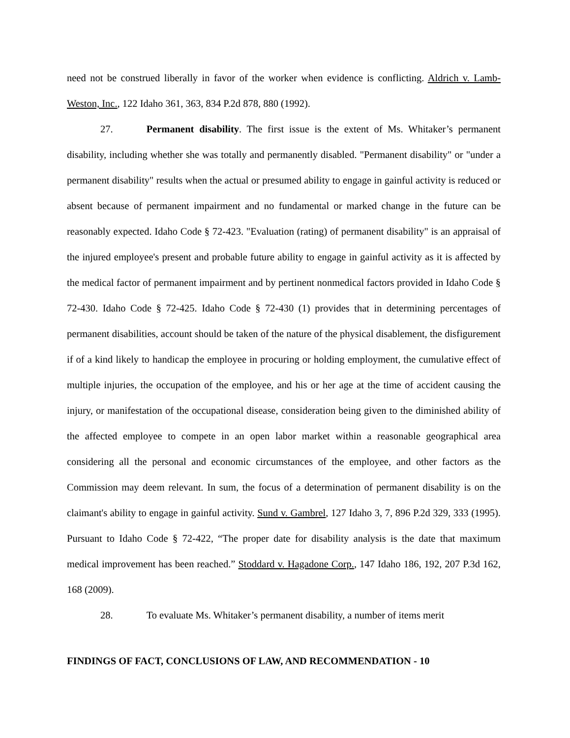need not be construed liberally in favor of the worker when evidence is conflicting. Aldrich v. Lamb-Weston, Inc., 122 Idaho 361, 363, 834 P.2d 878, 880 (1992).
27. Permanent disability. The first issue is the extent of Ms. Whitaker’s permanent disability, including whether she was totally and permanently disabled. "Permanent disability" or "under a permanent disability" results when the actual or presumed ability to engage in gainful activity is reduced or absent because of permanent impairment and no fundamental or marked change in the future can be reasonably expected. Idaho Code § 72-423. "Evaluation (rating) of permanent disability" is an appraisal of the injured employee's present and probable future ability to engage in gainful activity as it is affected by the medical factor of permanent impairment and by pertinent nonmedical factors provided in Idaho Code § 72-430. Idaho Code § 72-425. Idaho Code § 72-430 (1) provides that in determining percentages of permanent disabilities, account should be taken of the nature of the physical disablement, the disfigurement if of a kind likely to handicap the employee in procuring or holding employment, the cumulative effect of multiple injuries, the occupation of the employee, and his or her age at the time of accident causing the injury, or manifestation of the occupational disease, consideration being given to the diminished ability of the affected employee to compete in an open labor market within a reasonable geographical area considering all the personal and economic circumstances of the employee, and other factors as the Commission may deem relevant. In sum, the focus of a determination of permanent disability is on the claimant's ability to engage in gainful activity. Sund v. Gambrel, 127 Idaho 3, 7, 896 P.2d 329, 333 (1995). Pursuant to Idaho Code § 72-422, “The proper date for disability analysis is the date that maximum medical improvement has been reached.” Stoddard v. Hagadone Corp., 147 Idaho 186, 192, 207 P.3d 162, 168 (2009).
28. To evaluate Ms. Whitaker’s permanent disability, a number of items merit
FINDINGS OF FACT, CONCLUSIONS OF LAW, AND RECOMMENDATION - 10